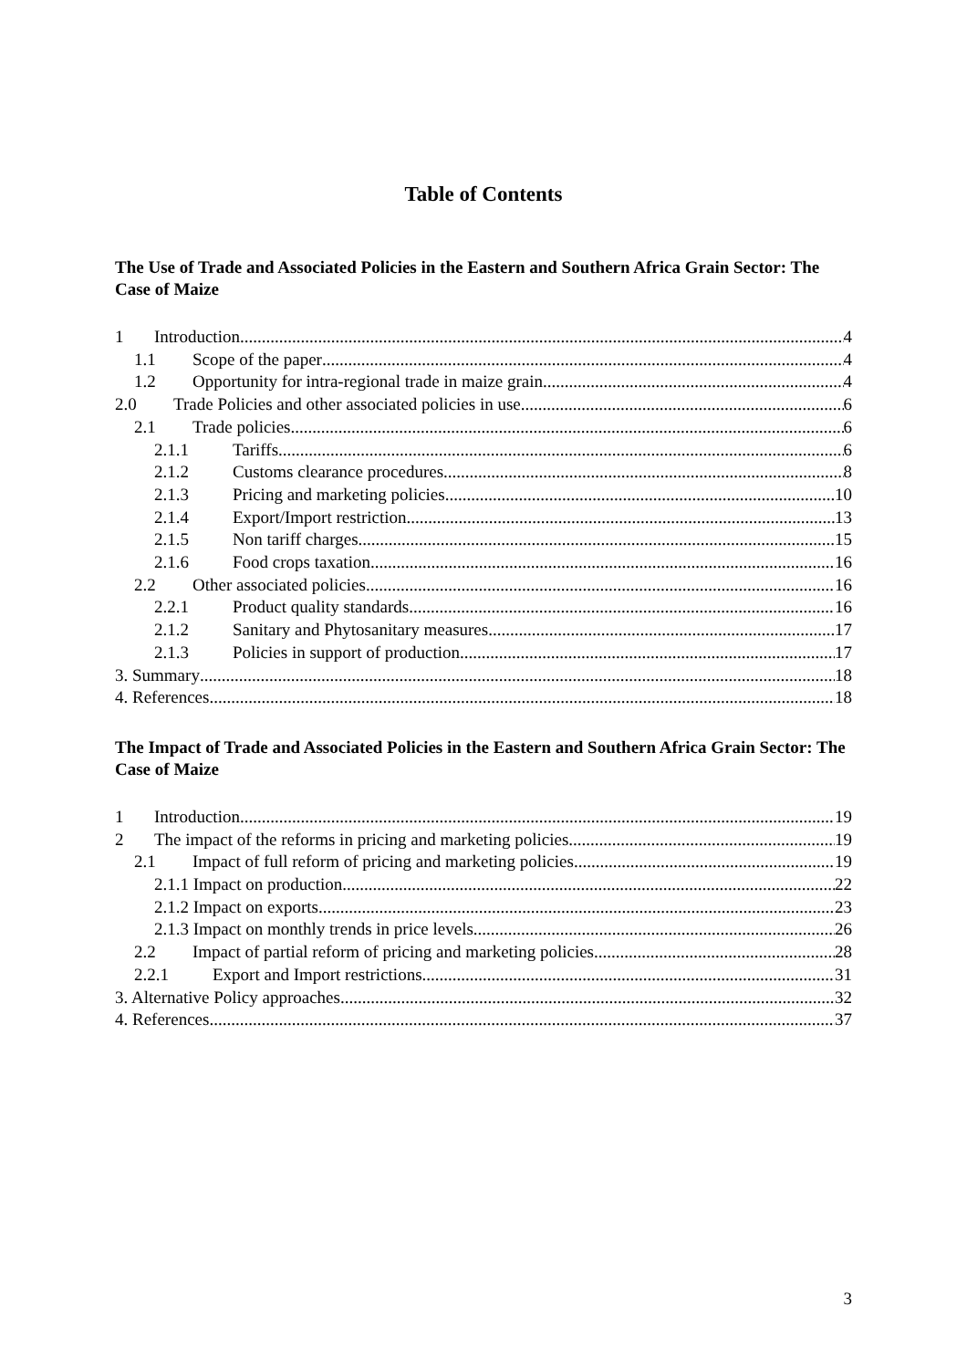Table of Contents
The Use of Trade and Associated Policies in the Eastern and Southern Africa Grain Sector: The Case of Maize
1 Introduction 4
1.1 Scope of the paper 4
1.2 Opportunity for intra-regional trade in maize grain 4
2.0 Trade Policies and other associated policies in use 6
2.1 Trade policies 6
2.1.1 Tariffs 6
2.1.2 Customs clearance procedures 8
2.1.3 Pricing and marketing policies 10
2.1.4 Export/Import restriction 13
2.1.5 Non tariff charges 15
2.1.6 Food crops taxation 16
2.2 Other associated policies 16
2.2.1 Product quality standards 16
2.1.2 Sanitary and Phytosanitary measures 17
2.1.3 Policies in support of production 17
3. Summary 18
4. References 18
The Impact of Trade and Associated Policies in the Eastern and Southern Africa Grain Sector: The Case of Maize
1 Introduction 19
2 The impact of the reforms in pricing and marketing policies 19
2.1 Impact of full reform of pricing and marketing policies 19
2.1.1 Impact on production 22
2.1.2 Impact on exports 23
2.1.3 Impact on monthly trends in price levels 26
2.2 Impact of partial reform of pricing and marketing policies 28
2.2.1 Export and Import restrictions 31
3. Alternative Policy approaches 32
4. References 37
3